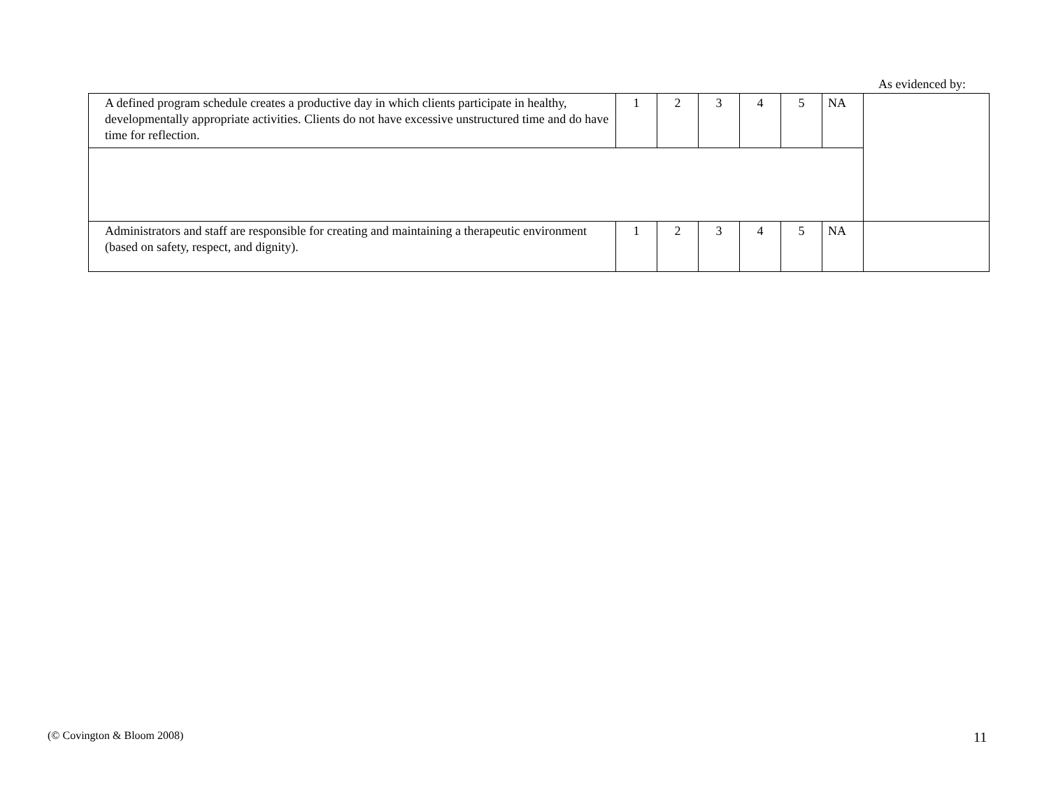As evidenced by:
| A defined program schedule creates a productive day in which clients participate in healthy, developmentally appropriate activities. Clients do not have excessive unstructured time and do have time for reflection. | 1 | 2 | 3 | 4 | 5 | NA | |
| Administrators and staff are responsible for creating and maintaining a therapeutic environment (based on safety, respect, and dignity). | 1 | 2 | 3 | 4 | 5 | NA | |
(© Covington & Bloom 2008) 11